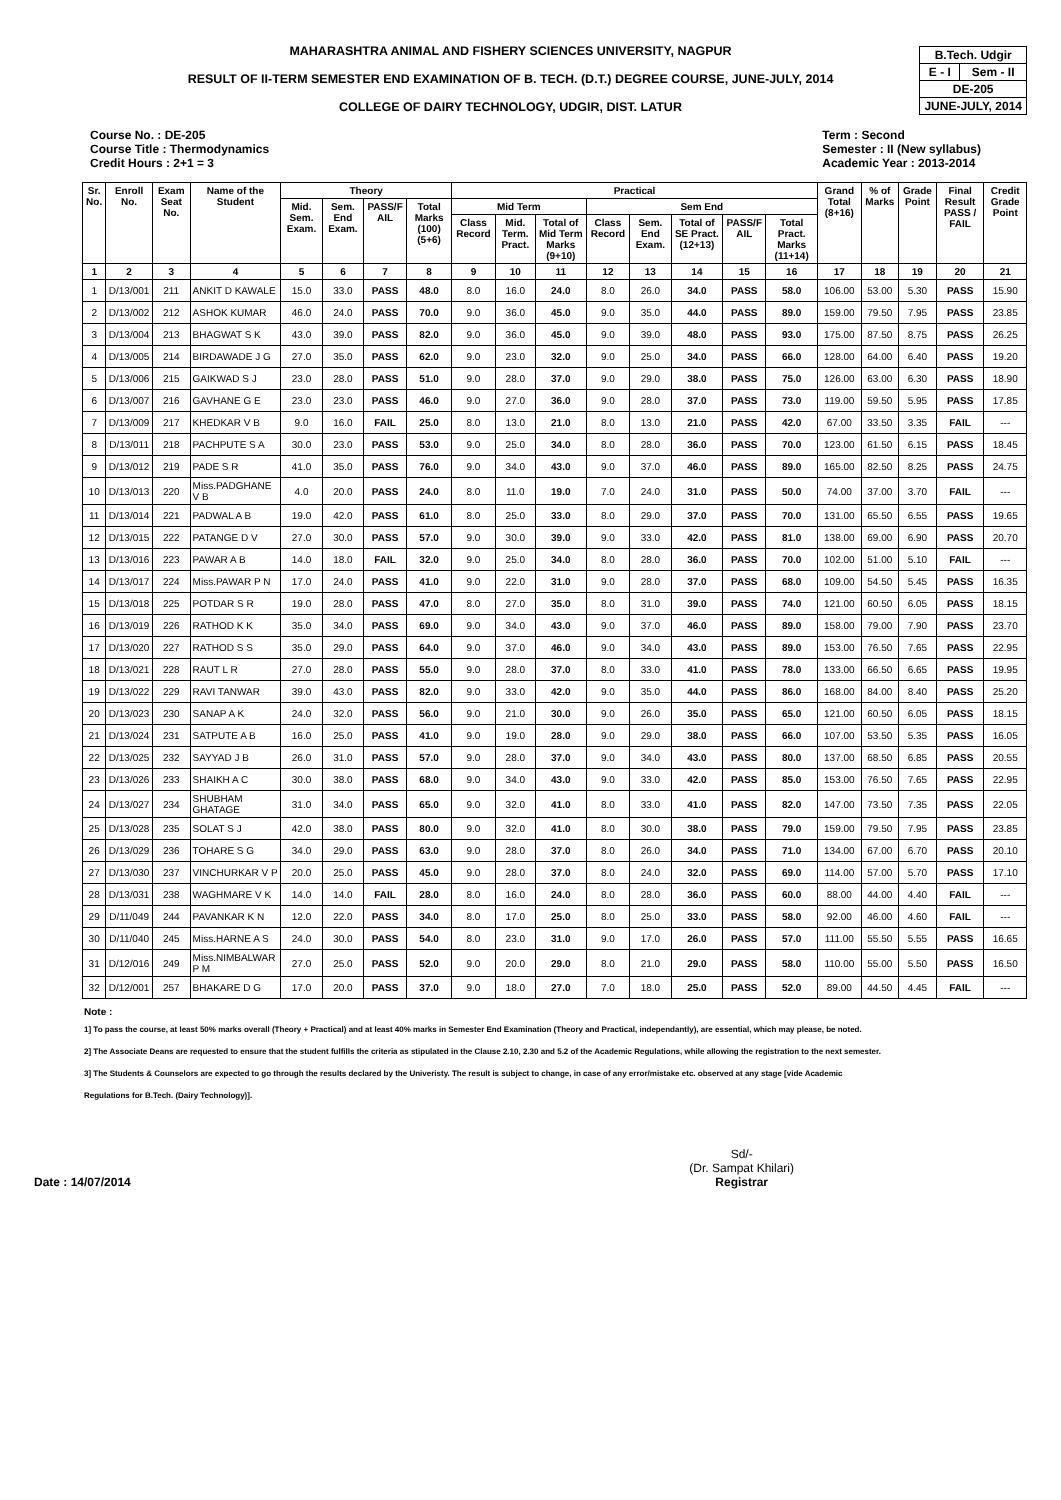MAHARASHTRA ANIMAL AND FISHERY SCIENCES UNIVERSITY, NAGPUR
RESULT OF II-TERM SEMESTER END EXAMINATION OF B. TECH. (D.T.) DEGREE COURSE, JUNE-JULY, 2014
COLLEGE OF DAIRY TECHNOLOGY, UDGIR, DIST. LATUR
| B.Tech. Udgir | |
| E - I | Sem - II |
| DE-205 | |
| JUNE-JULY, 2014 | |
Course No. : DE-205
Course Title : Thermodynamics
Credit Hours : 2+1 = 3
Term : Second
Semester : II (New syllabus)
Academic Year : 2013-2014
| Sr. No. | Enroll No. | Exam Seat No. | Name of the Student | Theory | | | | Practical | | | | | | | | Grand Total (8+16) | % of Marks | Grade Point | Final Result PASS / FAIL | Credit Grade Point |
| --- | --- | --- | --- | --- | --- | --- | --- | --- | --- | --- | --- | --- | --- | --- | --- | --- | --- | --- | --- | --- |
| | | | | Mid. Sem. Exam. | Sem. End Exam. | PASS/F AIL | Total Marks (100) (5+6) | Mid Term | | | Sem End | | | | | | | | | |
| | | | | | | | | Class Record | Mid. Term. Pract. | Total of Mid Term Marks (9+10) | Class Record | Sem. End Exam. | Total of SE Pract. (12+13) | PASS/F AIL | Total Pract. Marks (11+14) | | | | | |
| 1 | 2 | 3 | 4 | 5 | 6 | 7 | 8 | 9 | 10 | 11 | 12 | 13 | 14 | 15 | 16 | 17 | 18 | 19 | 20 | 21 |
| 1 | D/13/001 | 211 | ANKIT D KAWALE | 15.0 | 33.0 | PASS | 48.0 | 8.0 | 16.0 | 24.0 | 8.0 | 26.0 | 34.0 | PASS | 58.0 | 106.00 | 53.00 | 5.30 | PASS | 15.90 |
| 2 | D/13/002 | 212 | ASHOK KUMAR | 46.0 | 24.0 | PASS | 70.0 | 9.0 | 36.0 | 45.0 | 9.0 | 35.0 | 44.0 | PASS | 89.0 | 159.00 | 79.50 | 7.95 | PASS | 23.85 |
| 3 | D/13/004 | 213 | BHAGWAT S K | 43.0 | 39.0 | PASS | 82.0 | 9.0 | 36.0 | 45.0 | 9.0 | 39.0 | 48.0 | PASS | 93.0 | 175.00 | 87.50 | 8.75 | PASS | 26.25 |
| 4 | D/13/005 | 214 | BIRDAWADE J G | 27.0 | 35.0 | PASS | 62.0 | 9.0 | 23.0 | 32.0 | 9.0 | 25.0 | 34.0 | PASS | 66.0 | 128.00 | 64.00 | 6.40 | PASS | 19.20 |
| 5 | D/13/006 | 215 | GAIKWAD S J | 23.0 | 28.0 | PASS | 51.0 | 9.0 | 28.0 | 37.0 | 9.0 | 29.0 | 38.0 | PASS | 75.0 | 126.00 | 63.00 | 6.30 | PASS | 18.90 |
| 6 | D/13/007 | 216 | GAVHANE G E | 23.0 | 23.0 | PASS | 46.0 | 9.0 | 27.0 | 36.0 | 9.0 | 28.0 | 37.0 | PASS | 73.0 | 119.00 | 59.50 | 5.95 | PASS | 17.85 |
| 7 | D/13/009 | 217 | KHEDKAR V B | 9.0 | 16.0 | FAIL | 25.0 | 8.0 | 13.0 | 21.0 | 8.0 | 13.0 | 21.0 | PASS | 42.0 | 67.00 | 33.50 | 3.35 | FAIL | --- |
| 8 | D/13/011 | 218 | PACHPUTE S A | 30.0 | 23.0 | PASS | 53.0 | 9.0 | 25.0 | 34.0 | 8.0 | 28.0 | 36.0 | PASS | 70.0 | 123.00 | 61.50 | 6.15 | PASS | 18.45 |
| 9 | D/13/012 | 219 | PADE S R | 41.0 | 35.0 | PASS | 76.0 | 9.0 | 34.0 | 43.0 | 9.0 | 37.0 | 46.0 | PASS | 89.0 | 165.00 | 82.50 | 8.25 | PASS | 24.75 |
| 10 | D/13/013 | 220 | Miss.PADGHANE V B | 4.0 | 20.0 | PASS | 24.0 | 8.0 | 11.0 | 19.0 | 7.0 | 24.0 | 31.0 | PASS | 50.0 | 74.00 | 37.00 | 3.70 | FAIL | --- |
| 11 | D/13/014 | 221 | PADWAL A B | 19.0 | 42.0 | PASS | 61.0 | 8.0 | 25.0 | 33.0 | 8.0 | 29.0 | 37.0 | PASS | 70.0 | 131.00 | 65.50 | 6.55 | PASS | 19.65 |
| 12 | D/13/015 | 222 | PATANGE D V | 27.0 | 30.0 | PASS | 57.0 | 9.0 | 30.0 | 39.0 | 9.0 | 33.0 | 42.0 | PASS | 81.0 | 138.00 | 69.00 | 6.90 | PASS | 20.70 |
| 13 | D/13/016 | 223 | PAWAR A B | 14.0 | 18.0 | FAIL | 32.0 | 9.0 | 25.0 | 34.0 | 8.0 | 28.0 | 36.0 | PASS | 70.0 | 102.00 | 51.00 | 5.10 | FAIL | --- |
| 14 | D/13/017 | 224 | Miss.PAWAR P N | 17.0 | 24.0 | PASS | 41.0 | 9.0 | 22.0 | 31.0 | 9.0 | 28.0 | 37.0 | PASS | 68.0 | 109.00 | 54.50 | 5.45 | PASS | 16.35 |
| 15 | D/13/018 | 225 | POTDAR S R | 19.0 | 28.0 | PASS | 47.0 | 8.0 | 27.0 | 35.0 | 8.0 | 31.0 | 39.0 | PASS | 74.0 | 121.00 | 60.50 | 6.05 | PASS | 18.15 |
| 16 | D/13/019 | 226 | RATHOD K K | 35.0 | 34.0 | PASS | 69.0 | 9.0 | 34.0 | 43.0 | 9.0 | 37.0 | 46.0 | PASS | 89.0 | 158.00 | 79.00 | 7.90 | PASS | 23.70 |
| 17 | D/13/020 | 227 | RATHOD S S | 35.0 | 29.0 | PASS | 64.0 | 9.0 | 37.0 | 46.0 | 9.0 | 34.0 | 43.0 | PASS | 89.0 | 153.00 | 76.50 | 7.65 | PASS | 22.95 |
| 18 | D/13/021 | 228 | RAUT L R | 27.0 | 28.0 | PASS | 55.0 | 9.0 | 28.0 | 37.0 | 8.0 | 33.0 | 41.0 | PASS | 78.0 | 133.00 | 66.50 | 6.65 | PASS | 19.95 |
| 19 | D/13/022 | 229 | RAVI TANWAR | 39.0 | 43.0 | PASS | 82.0 | 9.0 | 33.0 | 42.0 | 9.0 | 35.0 | 44.0 | PASS | 86.0 | 168.00 | 84.00 | 8.40 | PASS | 25.20 |
| 20 | D/13/023 | 230 | SANAP A K | 24.0 | 32.0 | PASS | 56.0 | 9.0 | 21.0 | 30.0 | 9.0 | 26.0 | 35.0 | PASS | 65.0 | 121.00 | 60.50 | 6.05 | PASS | 18.15 |
| 21 | D/13/024 | 231 | SATPUTE A B | 16.0 | 25.0 | PASS | 41.0 | 9.0 | 19.0 | 28.0 | 9.0 | 29.0 | 38.0 | PASS | 66.0 | 107.00 | 53.50 | 5.35 | PASS | 16.05 |
| 22 | D/13/025 | 232 | SAYYAD J B | 26.0 | 31.0 | PASS | 57.0 | 9.0 | 28.0 | 37.0 | 9.0 | 34.0 | 43.0 | PASS | 80.0 | 137.00 | 68.50 | 6.85 | PASS | 20.55 |
| 23 | D/13/026 | 233 | SHAIKH A C | 30.0 | 38.0 | PASS | 68.0 | 9.0 | 34.0 | 43.0 | 9.0 | 33.0 | 42.0 | PASS | 85.0 | 153.00 | 76.50 | 7.65 | PASS | 22.95 |
| 24 | D/13/027 | 234 | SHUBHAM GHATAGE | 31.0 | 34.0 | PASS | 65.0 | 9.0 | 32.0 | 41.0 | 8.0 | 33.0 | 41.0 | PASS | 82.0 | 147.00 | 73.50 | 7.35 | PASS | 22.05 |
| 25 | D/13/028 | 235 | SOLAT S J | 42.0 | 38.0 | PASS | 80.0 | 9.0 | 32.0 | 41.0 | 8.0 | 30.0 | 38.0 | PASS | 79.0 | 159.00 | 79.50 | 7.95 | PASS | 23.85 |
| 26 | D/13/029 | 236 | TOHARE S G | 34.0 | 29.0 | PASS | 63.0 | 9.0 | 28.0 | 37.0 | 8.0 | 26.0 | 34.0 | PASS | 71.0 | 134.00 | 67.00 | 6.70 | PASS | 20.10 |
| 27 | D/13/030 | 237 | VINCHURKAR V P | 20.0 | 25.0 | PASS | 45.0 | 9.0 | 28.0 | 37.0 | 8.0 | 24.0 | 32.0 | PASS | 69.0 | 114.00 | 57.00 | 5.70 | PASS | 17.10 |
| 28 | D/13/031 | 238 | WAGHMARE V K | 14.0 | 14.0 | FAIL | 28.0 | 8.0 | 16.0 | 24.0 | 8.0 | 28.0 | 36.0 | PASS | 60.0 | 88.00 | 44.00 | 4.40 | FAIL | --- |
| 29 | D/11/049 | 244 | PAVANKAR K N | 12.0 | 22.0 | PASS | 34.0 | 8.0 | 17.0 | 25.0 | 8.0 | 25.0 | 33.0 | PASS | 58.0 | 92.00 | 46.00 | 4.60 | FAIL | --- |
| 30 | D/11/040 | 245 | Miss.HARNE A S | 24.0 | 30.0 | PASS | 54.0 | 8.0 | 23.0 | 31.0 | 9.0 | 17.0 | 26.0 | PASS | 57.0 | 111.00 | 55.50 | 5.55 | PASS | 16.65 |
| 31 | D/12/016 | 249 | Miss.NIMBALWAR P M | 27.0 | 25.0 | PASS | 52.0 | 9.0 | 20.0 | 29.0 | 8.0 | 21.0 | 29.0 | PASS | 58.0 | 110.00 | 55.00 | 5.50 | PASS | 16.50 |
| 32 | D/12/001 | 257 | BHAKARE D G | 17.0 | 20.0 | PASS | 37.0 | 9.0 | 18.0 | 27.0 | 7.0 | 18.0 | 25.0 | PASS | 52.0 | 89.00 | 44.50 | 4.45 | FAIL | --- |
Note :
1] To pass the course, at least 50% marks overall (Theory + Practical) and at least 40% marks in Semester End Examination (Theory and Practical, independantly), are essential, which may please, be noted.
2] The Associate Deans are requested to ensure that the student fulfills the criteria as stipulated in the Clause 2.10, 2.30 and 5.2 of the Academic Regulations, while allowing the registration to the next semester.
3] The Students & Counselors are expected to go through the results declared by the Univeristy. The result is subject to change, in case of any error/mistake etc. observed at any stage [vide Academic
Regulations for B.Tech. (Dairy Technology)].
Date : 14/07/2014 Sd/-
(Dr. Sampat Khilari)
Registrar